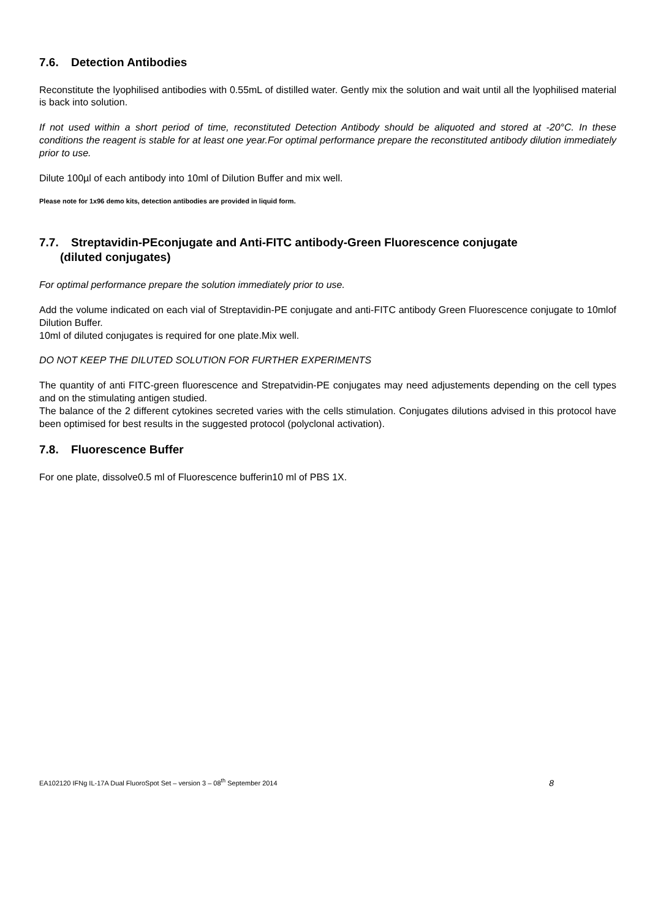7.6. Detection Antibodies
Reconstitute the lyophilised antibodies with 0.55mL of distilled water. Gently mix the solution and wait until all the lyophilised material is back into solution.
If not used within a short period of time, reconstituted Detection Antibody should be aliquoted and stored at -20°C. In these conditions the reagent is stable for at least one year.For optimal performance prepare the reconstituted antibody dilution immediately prior to use.
Dilute 100µl of each antibody into 10ml of Dilution Buffer and mix well.
Please note for 1x96 demo kits, detection antibodies are provided in liquid form.
7.7. Streptavidin-PEconjugate and Anti-FITC antibody-Green Fluorescence conjugate
(diluted conjugates)
For optimal performance prepare the solution immediately prior to use.
Add the volume indicated on each vial of Streptavidin-PE conjugate and anti-FITC antibody Green Fluorescence conjugate to 10mlof Dilution Buffer.
10ml of diluted conjugates is required for one plate.Mix well.
DO NOT KEEP THE DILUTED SOLUTION FOR FURTHER EXPERIMENTS
The quantity of anti FITC-green fluorescence and Strepatvidin-PE conjugates may need adjustements depending on the cell types and on the stimulating antigen studied.
The balance of the 2 different cytokines secreted varies with the cells stimulation. Conjugates dilutions advised in this protocol have been optimised for best results in the suggested protocol (polyclonal activation).
7.8. Fluorescence Buffer
For one plate, dissolve0.5 ml of Fluorescence bufferin10 ml of PBS 1X.
EA102120 IFNg IL-17A Dual FluoroSpot Set – version 3 – 08<sup>th</sup> September 2014 8